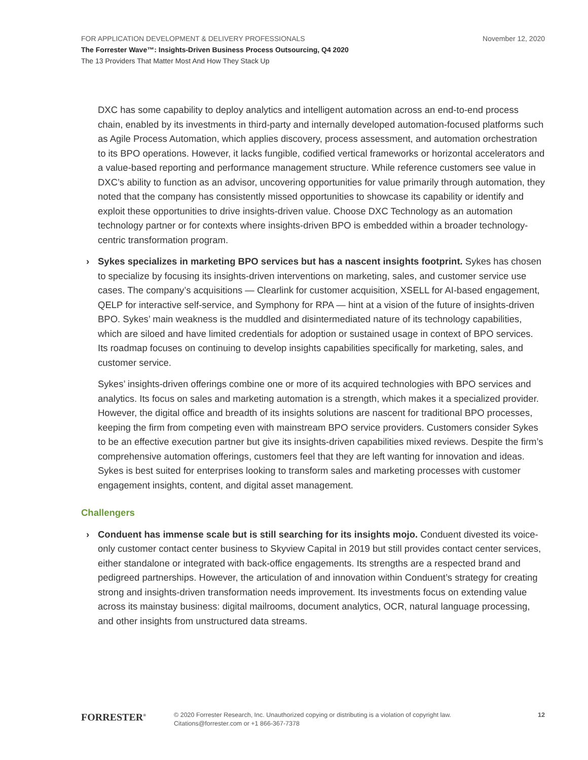FOR APPLICATION DEVELOPMENT & DELIVERY PROFESSIONALS November 12, 2020
The Forrester Wave™: Insights-Driven Business Process Outsourcing, Q4 2020
The 13 Providers That Matter Most And How They Stack Up
DXC has some capability to deploy analytics and intelligent automation across an end-to-end process chain, enabled by its investments in third-party and internally developed automation-focused platforms such as Agile Process Automation, which applies discovery, process assessment, and automation orchestration to its BPO operations. However, it lacks fungible, codified vertical frameworks or horizontal accelerators and a value-based reporting and performance management structure. While reference customers see value in DXC’s ability to function as an advisor, uncovering opportunities for value primarily through automation, they noted that the company has consistently missed opportunities to showcase its capability or identify and exploit these opportunities to drive insights-driven value. Choose DXC Technology as an automation technology partner or for contexts where insights-driven BPO is embedded within a broader technology-centric transformation program.
› Sykes specializes in marketing BPO services but has a nascent insights footprint. Sykes has chosen to specialize by focusing its insights-driven interventions on marketing, sales, and customer service use cases. The company’s acquisitions — Clearlink for customer acquisition, XSELL for AI-based engagement, QELP for interactive self-service, and Symphony for RPA — hint at a vision of the future of insights-driven BPO. Sykes’ main weakness is the muddled and disintermediated nature of its technology capabilities, which are siloed and have limited credentials for adoption or sustained usage in context of BPO services. Its roadmap focuses on continuing to develop insights capabilities specifically for marketing, sales, and customer service.
Sykes’ insights-driven offerings combine one or more of its acquired technologies with BPO services and analytics. Its focus on sales and marketing automation is a strength, which makes it a specialized provider. However, the digital office and breadth of its insights solutions are nascent for traditional BPO processes, keeping the firm from competing even with mainstream BPO service providers. Customers consider Sykes to be an effective execution partner but give its insights-driven capabilities mixed reviews. Despite the firm’s comprehensive automation offerings, customers feel that they are left wanting for innovation and ideas. Sykes is best suited for enterprises looking to transform sales and marketing processes with customer engagement insights, content, and digital asset management.
Challengers
› Conduent has immense scale but is still searching for its insights mojo. Conduent divested its voice-only customer contact center business to Skyview Capital in 2019 but still provides contact center services, either standalone or integrated with back-office engagements. Its strengths are a respected brand and pedigreed partnerships. However, the articulation of and innovation within Conduent’s strategy for creating strong and insights-driven transformation needs improvement. Its investments focus on extending value across its mainstay business: digital mailrooms, document analytics, OCR, natural language processing, and other insights from unstructured data streams.
FORRESTER<sup>®</sup>
© 2020 Forrester Research, Inc. Unauthorized copying or distributing is a violation of copyright law.
Citations@forrester.com or +1 866-367-7378
12